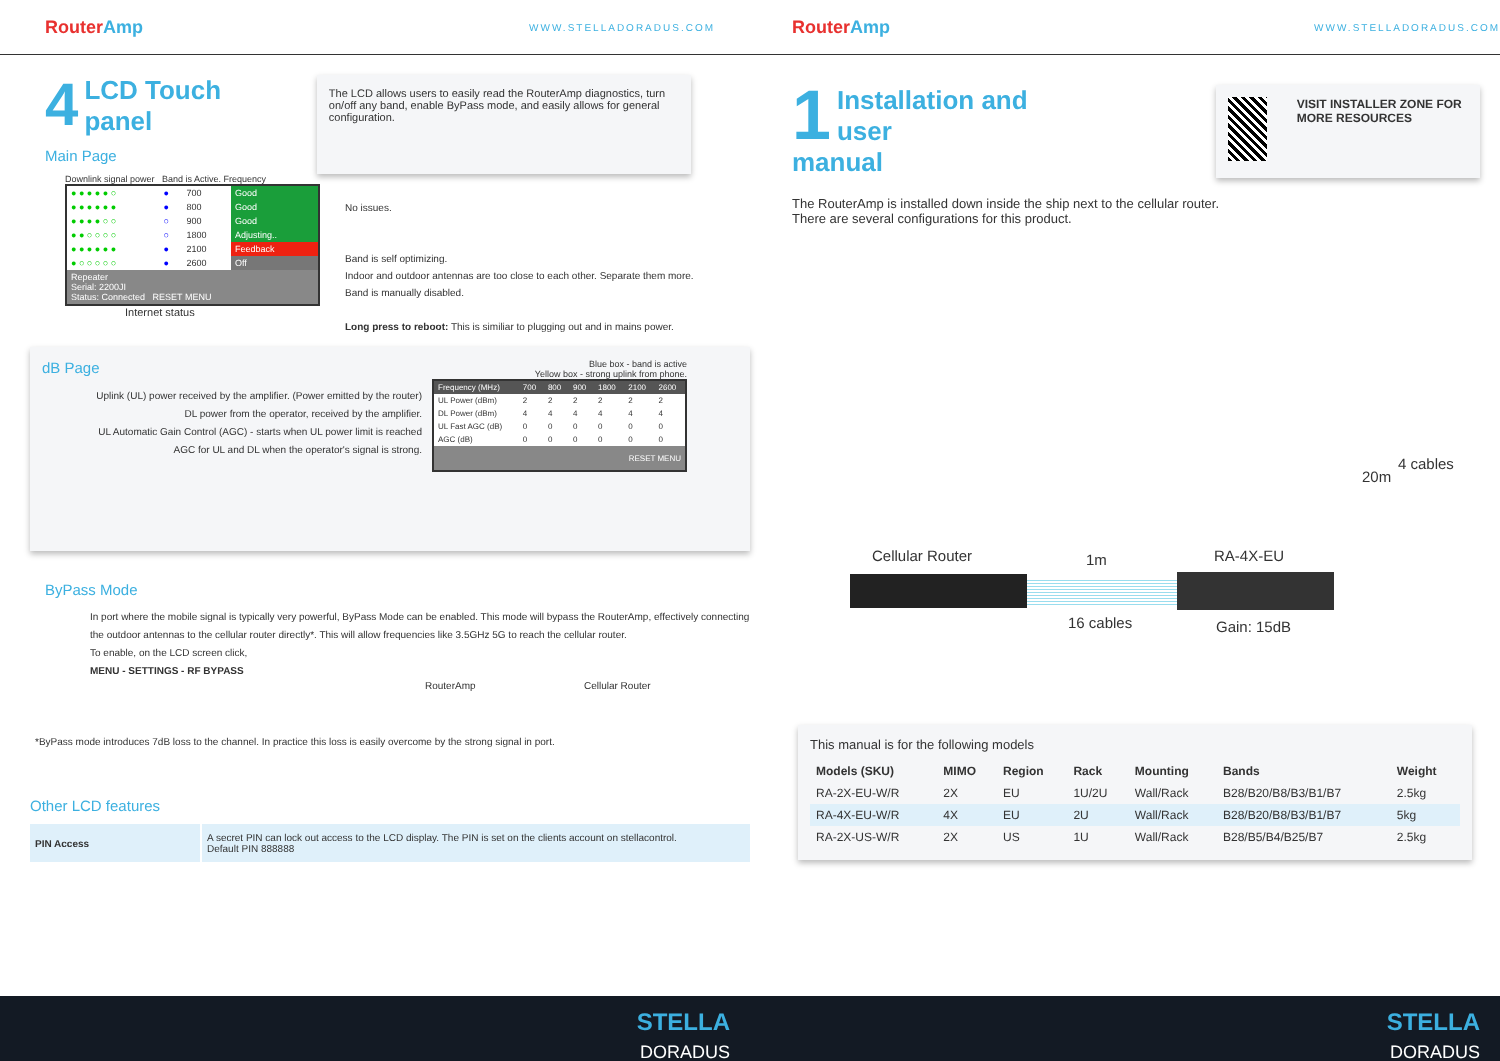RouterAmp
WWW.STELLADORADUS.COM
4
LCD Touch panel
Main Page
The LCD allows users to easily read the RouterAmp diagnostics, turn on/off any band, enable ByPass mode, and easily allows for general configuration.
Downlink signal power Band is Active. Frequency
| ● ● ● ● ● ○ | ● | 700 | Good |
| ● ● ● ● ● ● | ● | 800 | Good |
| ● ● ● ● ○ ○ | ○ | 900 | Good |
| ● ● ○ ○ ○ ○ | ○ | 1800 | Adjusting.. |
| ● ● ● ● ● ● | ● | 2100 | Feedback |
| ● ○ ○ ○ ○ ○ | ● | 2600 | Off |
| Repeater Serial: 2200JI Status: Connected RESET MENU | | | |
Internet status
No issues.
Band is self optimizing.
Indoor and outdoor antennas are too close to each other. Separate them more.
Band is manually disabled.
Long press to reboot: This is similiar to plugging out and in mains power.
dB Page
Uplink (UL) power received by the amplifier. (Power emitted by the router)
DL power from the operator, received by the amplifier.
UL Automatic Gain Control (AGC) - starts when UL power limit is reached
AGC for UL and DL when the operator's signal is strong.
Blue box - band is active
Yellow box - strong uplink from phone.
| Frequency (MHz) | 700 | 800 | 900 | 1800 | 2100 | 2600 |
| UL Power (dBm) | 2 | 2 | 2 | 2 | 2 | 2 |
| DL Power (dBm) | 4 | 4 | 4 | 4 | 4 | 4 |
| UL Fast AGC (dB) | 0 | 0 | 0 | 0 | 0 | 0 |
| AGC (dB) | 0 | 0 | 0 | 0 | 0 | 0 |
| RESET MENU | | | | | | |
ByPass Mode
In port where the mobile signal is typically very powerful, ByPass Mode can be enabled. This mode will bypass the RouterAmp, effectively connecting the outdoor antennas to the cellular router directly*. This will allow frequencies like 3.5GHz 5G to reach the cellular router.
To enable, on the LCD screen click,
MENU - SETTINGS - RF BYPASS
RouterAmp Cellular Router
*ByPass mode introduces 7dB loss to the channel. In practice this loss is easily overcome by the strong signal in port.
Other LCD features
| PIN Access | A secret PIN can lock out access to the LCD display. The PIN is set on the clients account on stellacontrol. Default PIN 888888 |
RouterAmp
WWW.STELLADORADUS.COM
1
Installation and user
manual
VISIT INSTALLER ZONE FOR MORE RESOURCES
The RouterAmp is installed down inside the ship next to the cellular router. There are several configurations for this product.
Cellular Router 1m RA-4X-EU
20m
4 cables
16 cables Gain: 15dB
This manual is for the following models
| Models (SKU) | MIMO | Region | Rack | Mounting | Bands | Weight |
| --- | --- | --- | --- | --- | --- | --- |
| RA-2X-EU-W/R | 2X | EU | 1U/2U | Wall/Rack | B28/B20/B8/B3/B1/B7 | 2.5kg |
| RA-4X-EU-W/R | 4X | EU | 2U | Wall/Rack | B28/B20/B8/B3/B1/B7 | 5kg |
| RA-2X-US-W/R | 2X | US | 1U | Wall/Rack | B28/B5/B4/B25/B7 | 2.5kg |
STELLA
DORADUS
STELLA
DORADUS